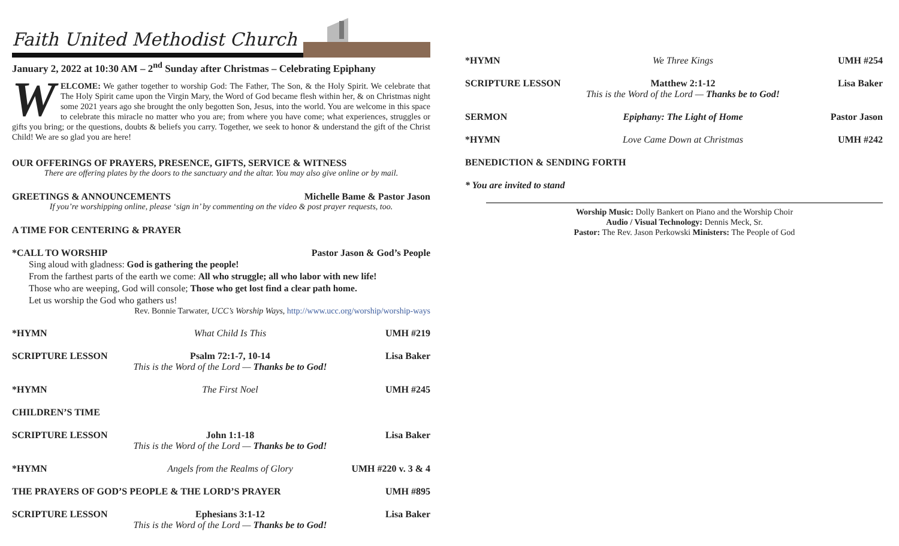Faith United Methodist Church
January 2, 2022 at 10:30 AM – 2<sup>nd</sup> Sunday after Christmas – Celebrating Epiphany
WELCOME: We gather together to worship God: The Father, The Son, & the Holy Spirit. We celebrate that The Holy Spirit came upon the Virgin Mary, the Word of God became flesh within her, & on Christmas night some 2021 years ago she brought the only begotten Son, Jesus, into the world. You are welcome in this space to celebrate this miracle no matter who you are; from where you have come; what experiences, struggles or gifts you bring; or the questions, doubts & beliefs you carry. Together, we seek to honor & understand the gift of the Christ Child! We are so glad you are here!
OUR OFFERINGS OF PRAYERS, PRESENCE, GIFTS, SERVICE & WITNESS
There are offering plates by the doors to the sanctuary and the altar. You may also give online or by mail.
GREETINGS & ANNOUNCEMENTS Michelle Bame & Pastor Jason
If you’re worshipping online, please ‘sign in’ by commenting on the video & post prayer requests, too.
A TIME FOR CENTERING & PRAYER
*CALL TO WORSHIP Pastor Jason & God’s People
Sing aloud with gladness: God is gathering the people!
From the farthest parts of the earth we come: All who struggle; all who labor with new life!
Those who are weeping, God will console; Those who get lost find a clear path home.
Let us worship the God who gathers us!
Rev. Bonnie Tarwater, UCC’s Worship Ways, http://www.ucc.org/worship/worship-ways
*HYMN What Child Is This UMH #219
SCRIPTURE LESSON Psalm 72:1-7, 10-14
This is the Word of the Lord — Thanks be to God! Lisa Baker
*HYMN The First Noel UMH #245
CHILDREN’S TIME
SCRIPTURE LESSON John 1:1-18
This is the Word of the Lord — Thanks be to God! Lisa Baker
*HYMN Angels from the Realms of Glory UMH #220 v. 3 & 4
THE PRAYERS OF GOD’S PEOPLE & THE LORD’S PRAYER UMH #895
SCRIPTURE LESSON Ephesians 3:1-12
This is the Word of the Lord — Thanks be to God! Lisa Baker
*HYMN We Three Kings UMH #254
SCRIPTURE LESSON Matthew 2:1-12
This is the Word of the Lord — Thanks be to God! Lisa Baker
SERMON Epiphany: The Light of Home Pastor Jason
*HYMN Love Came Down at Christmas UMH #242
BENEDICTION & SENDING FORTH
* You are invited to stand
Worship Music: Dolly Bankert on Piano and the Worship Choir
Audio / Visual Technology: Dennis Meck, Sr.
Pastor: The Rev. Jason Perkowski Ministers: The People of God